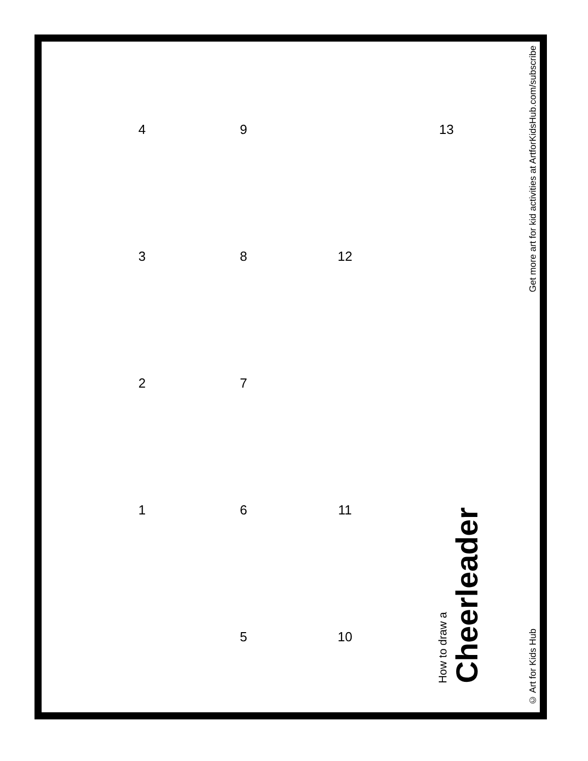4
9
13
3
8
12
2
7
1
6
11
5
10
How to draw a
Cheerleader
© Art for Kids Hub Get more art for kid activities at ArtforKidsHub.com/subscribe